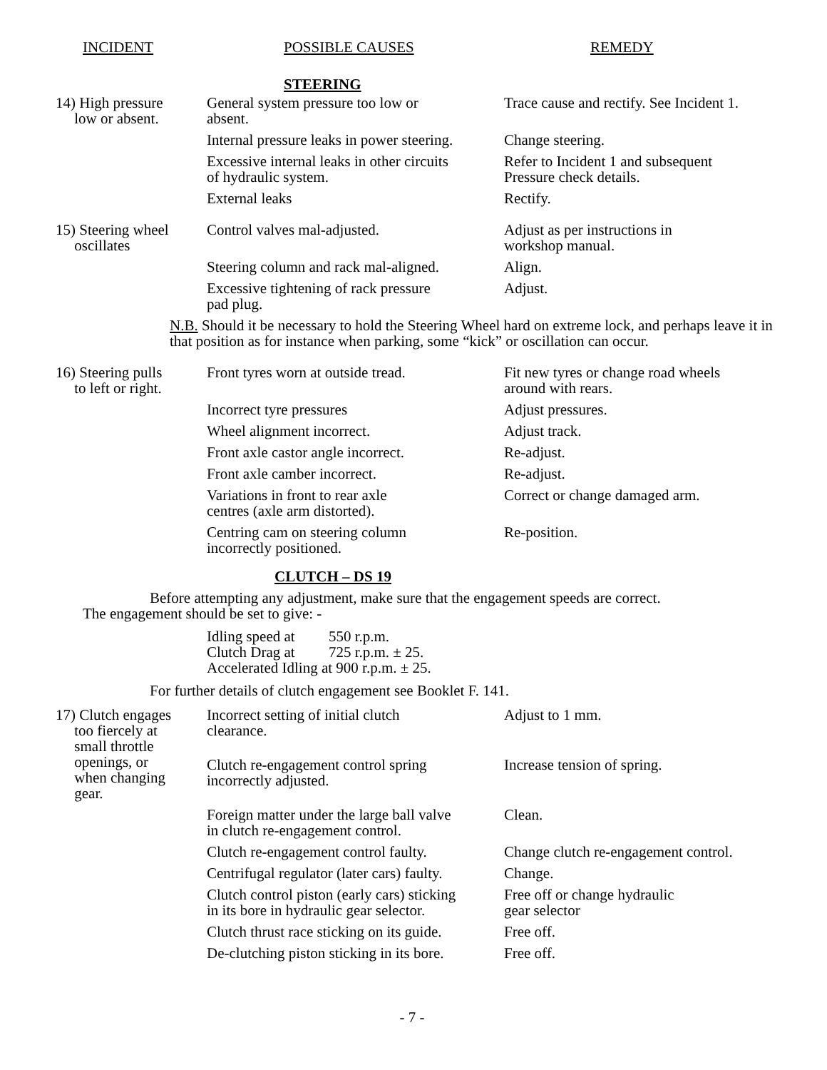INCIDENT POSSIBLE CAUSES REMEDY
STEERING
| 14) High pressure low or absent. | General system pressure too low or absent. | Trace cause and rectify. See Incident 1. |
| | Internal pressure leaks in power steering. | Change steering. |
| | Excessive internal leaks in other circuits of hydraulic system. | Refer to Incident 1 and subsequent Pressure check details. |
| | External leaks | Rectify. |
| 15) Steering wheel oscillates | Control valves mal-adjusted. | Adjust as per instructions in workshop manual. |
| | Steering column and rack mal-aligned. | Align. |
| | Excessive tightening of rack pressure pad plug. | Adjust. |
| N.B. Should it be necessary to hold the Steering Wheel hard on extreme lock, and perhaps leave it in that position as for instance when parking, some “kick” or oscillation can occur. | | |
| 16) Steering pulls to left or right. | Front tyres worn at outside tread. | Fit new tyres or change road wheels around with rears. |
| | Incorrect tyre pressures | Adjust pressures. |
| | Wheel alignment incorrect. | Adjust track. |
| | Front axle castor angle incorrect. | Re-adjust. |
| | Front axle camber incorrect. | Re-adjust. |
| | Variations in front to rear axle centres (axle arm distorted). | Correct or change damaged arm. |
| | Centring cam on steering column incorrectly positioned. | Re-position. |
CLUTCH – DS 19
Before attempting any adjustment, make sure that the engagement speeds are correct.
The engagement should be set to give: -
Idling speed at 550 r.p.m.
Clutch Drag at 725 r.p.m. ± 25.
Accelerated Idling at 900 r.p.m. ± 25.
For further details of clutch engagement see Booklet F. 141.
| 17) Clutch engages too fiercely at small throttle openings, or when changing gear. | Incorrect setting of initial clutch clearance. | Adjust to 1 mm. |
| | Clutch re-engagement control spring incorrectly adjusted. | Increase tension of spring. |
| | Foreign matter under the large ball valve in clutch re-engagement control. | Clean. |
| | Clutch re-engagement control faulty. | Change clutch re-engagement control. |
| | Centrifugal regulator (later cars) faulty. | Change. |
| | Clutch control piston (early cars) sticking in its bore in hydraulic gear selector. | Free off or change hydraulic gear selector |
| | Clutch thrust race sticking on its guide. | Free off. |
| | De-clutching piston sticking in its bore. | Free off. |
- 7 -